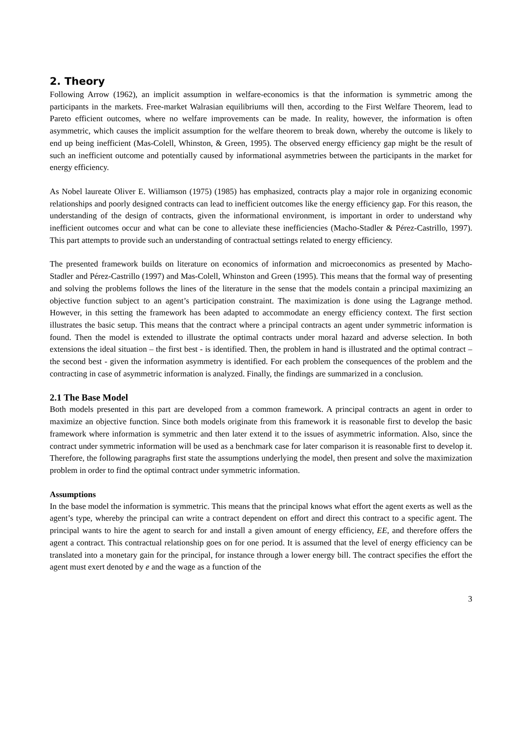2. Theory
Following Arrow (1962), an implicit assumption in welfare-economics is that the information is symmetric among the participants in the markets. Free-market Walrasian equilibriums will then, according to the First Welfare Theorem, lead to Pareto efficient outcomes, where no welfare improvements can be made. In reality, however, the information is often asymmetric, which causes the implicit assumption for the welfare theorem to break down, whereby the outcome is likely to end up being inefficient (Mas-Colell, Whinston, & Green, 1995). The observed energy efficiency gap might be the result of such an inefficient outcome and potentially caused by informational asymmetries between the participants in the market for energy efficiency.
As Nobel laureate Oliver E. Williamson (1975) (1985) has emphasized, contracts play a major role in organizing economic relationships and poorly designed contracts can lead to inefficient outcomes like the energy efficiency gap. For this reason, the understanding of the design of contracts, given the informational environment, is important in order to understand why inefficient outcomes occur and what can be cone to alleviate these inefficiencies (Macho-Stadler & Pérez-Castrillo, 1997). This part attempts to provide such an understanding of contractual settings related to energy efficiency.
The presented framework builds on literature on economics of information and microeconomics as presented by Macho-Stadler and Pérez-Castrillo (1997) and Mas-Colell, Whinston and Green (1995). This means that the formal way of presenting and solving the problems follows the lines of the literature in the sense that the models contain a principal maximizing an objective function subject to an agent’s participation constraint. The maximization is done using the Lagrange method. However, in this setting the framework has been adapted to accommodate an energy efficiency context. The first section illustrates the basic setup. This means that the contract where a principal contracts an agent under symmetric information is found. Then the model is extended to illustrate the optimal contracts under moral hazard and adverse selection. In both extensions the ideal situation – the first best - is identified. Then, the problem in hand is illustrated and the optimal contract – the second best - given the information asymmetry is identified. For each problem the consequences of the problem and the contracting in case of asymmetric information is analyzed. Finally, the findings are summarized in a conclusion.
2.1 The Base Model
Both models presented in this part are developed from a common framework. A principal contracts an agent in order to maximize an objective function. Since both models originate from this framework it is reasonable first to develop the basic framework where information is symmetric and then later extend it to the issues of asymmetric information. Also, since the contract under symmetric information will be used as a benchmark case for later comparison it is reasonable first to develop it. Therefore, the following paragraphs first state the assumptions underlying the model, then present and solve the maximization problem in order to find the optimal contract under symmetric information.
Assumptions
In the base model the information is symmetric. This means that the principal knows what effort the agent exerts as well as the agent’s type, whereby the principal can write a contract dependent on effort and direct this contract to a specific agent. The principal wants to hire the agent to search for and install a given amount of energy efficiency, EE, and therefore offers the agent a contract. This contractual relationship goes on for one period. It is assumed that the level of energy efficiency can be translated into a monetary gain for the principal, for instance through a lower energy bill. The contract specifies the effort the agent must exert denoted by e and the wage as a function of the
3